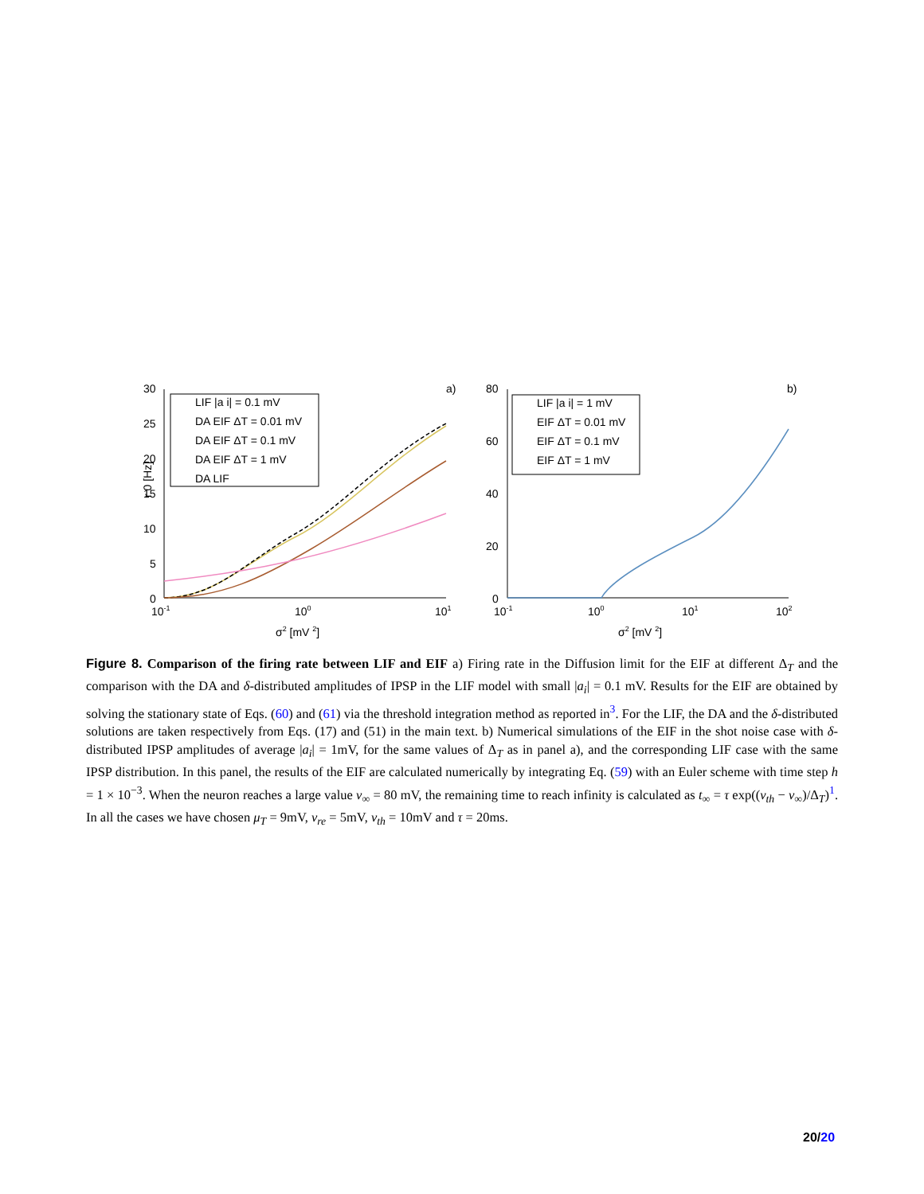30
25
20
15
10
5
0
10-1
100
101
σ2 [mV 2]
r 0 [Hz]
a)
LIF |a i| = 0.1 mV
DA EIF ΔT = 0.01 mV
DA EIF ΔT = 0.1 mV
DA EIF ΔT = 1 mV
DA LIF
80
60
40
20
0
10-1
100
101
102
σ2 [mV 2]
b)
LIF |a i| = 1 mV
EIF ΔT = 0.01 mV
EIF ΔT = 0.1 mV
EIF ΔT = 1 mV
Figure 8. Comparison of the firing rate between LIF and EIF a) Firing rate in the Diffusion limit for the EIF at different Δ<sub>T</sub> and the comparison with the DA and δ-distributed amplitudes of IPSP in the LIF model with small |a<sub>i</sub>| = 0.1 mV. Results for the EIF are obtained by solving the stationary state of Eqs. (60) and (61) via the threshold integration method as reported in<sup>3</sup>. For the LIF, the DA and the δ-distributed solutions are taken respectively from Eqs. (17) and (51) in the main text. b) Numerical simulations of the EIF in the shot noise case with δ-distributed IPSP amplitudes of average |a<sub>i</sub>| = 1mV, for the same values of Δ<sub>T</sub> as in panel a), and the corresponding LIF case with the same IPSP distribution. In this panel, the results of the EIF are calculated numerically by integrating Eq. (59) with an Euler scheme with time step h = 1 × 10<sup>−3</sup>. When the neuron reaches a large value v<sub>∞</sub> = 80 mV, the remaining time to reach infinity is calculated as t<sub>∞</sub> = τ exp((v<sub>th</sub> − v<sub>∞</sub>)/Δ<sub>T</sub>)<sup>1</sup>. In all the cases we have chosen μ<sub>T</sub> = 9mV, v<sub>re</sub> = 5mV, v<sub>th</sub> = 10mV and τ = 20ms.
20/20